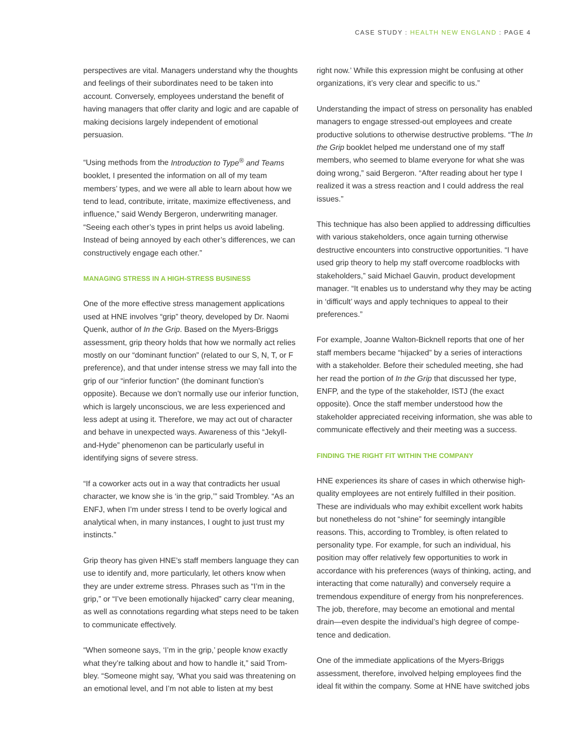CASE STUDY : HEALTH NEW ENGLAND : PAGE 4
perspectives are vital. Managers understand why the thoughts and feelings of their subordinates need to be taken into account. Conversely, employees understand the benefit of having managers that offer clarity and logic and are capable of making decisions largely independent of emotional persuasion.
“Using methods from the Introduction to Type<sup>®</sup> and Teams booklet, I presented the information on all of my team members’ types, and we were all able to learn about how we tend to lead, contribute, irritate, maximize effective­ness, and influence,” said Wendy Bergeron, underwriting manager. “Seeing each other’s types in print helps us avoid labeling. Instead of being annoyed by each other’s differences, we can constructively engage each other.”
MANAGING STRESS IN A HIGH-STRESS BUSINESS
One of the more effective stress management applications used at HNE involves “grip” theory, developed by Dr. Naomi Quenk, author of In the Grip. Based on the Myers-Briggs assessment, grip theory holds that how we normally act relies mostly on our “dominant function” (related to our S, N, T, or F preference), and that under intense stress we may fall into the grip of our “inferior function” (the dominant function’s opposite). Because we don’t normally use our inferior function, which is largely unconscious, we are less experienced and less adept at using it. Therefore, we may act out of character and behave in unexpected ways. Awareness of this “Jekyll-and-Hyde” phenomenon can be particularly useful in identifying signs of severe stress.
“If a coworker acts out in a way that contradicts her usual character, we know she is ‘in the grip,’” said Trombley. “As an ENFJ, when I’m under stress I tend to be overly logical and analytical when, in many instances, I ought to just trust my instincts.”
Grip theory has given HNE’s staff members language they can use to identify and, more particularly, let others know when they are under extreme stress. Phrases such as “I’m in the grip,” or “I’ve been emotionally hijacked” carry clear meaning, as well as connotations regarding what steps need to be taken to communicate effectively.
“When someone says, ‘I’m in the grip,’ people know exactly what they’re talking about and how to handle it,” said Trom­bley. “Someone might say, ‘What you said was threatening on an emotional level, and I’m not able to listen at my best
right now.’ While this expression might be confusing at other organizations, it’s very clear and specific to us.”
Understanding the impact of stress on personality has enabled managers to engage stressed-out employees and create productive solutions to otherwise destructive problems. “The In the Grip booklet helped me understand one of my staff members, who seemed to blame everyone for what she was doing wrong,” said Bergeron. “After reading about her type I realized it was a stress reaction and I could address the real issues.”
This technique has also been applied to addressing difficulties with various stakeholders, once again turning otherwise destructive encounters into constructive opportunities. “I have used grip theory to help my staff overcome roadblocks with stakeholders,” said Michael Gauvin, product development manager. “It enables us to understand why they may be acting in ‘difficult’ ways and apply techniques to appeal to their preferences.”
For example, Joanne Walton-Bicknell reports that one of her staff members became “hijacked” by a series of interactions with a stakeholder. Before their scheduled meeting, she had her read the portion of In the Grip that discussed her type, ENFP, and the type of the stakeholder, ISTJ (the exact opposite). Once the staff member understood how the stakeholder appreciated receiving information, she was able to communicate effectively and their meeting was a success.
FINDING THE RIGHT FIT WITHIN THE COMPANY
HNE experiences its share of cases in which otherwise high-quality employees are not entirely fulfilled in their position. These are individuals who may exhibit excellent work habits but nonetheless do not “shine” for seemingly intangible reasons. This, according to Trombley, is often related to personality type. For example, for such an individual, his position may offer relatively few opportunities to work in accordance with his preferences (ways of thinking, acting, and interacting that come naturally) and conversely require a tremendous expenditure of energy from his nonpreferences. The job, therefore, may become an emotional and mental drain—even despite the individual’s high degree of compe­tence and dedication.
One of the immediate applications of the Myers-Briggs assessment, therefore, involved helping employees find the ideal fit within the company. Some at HNE have switched jobs